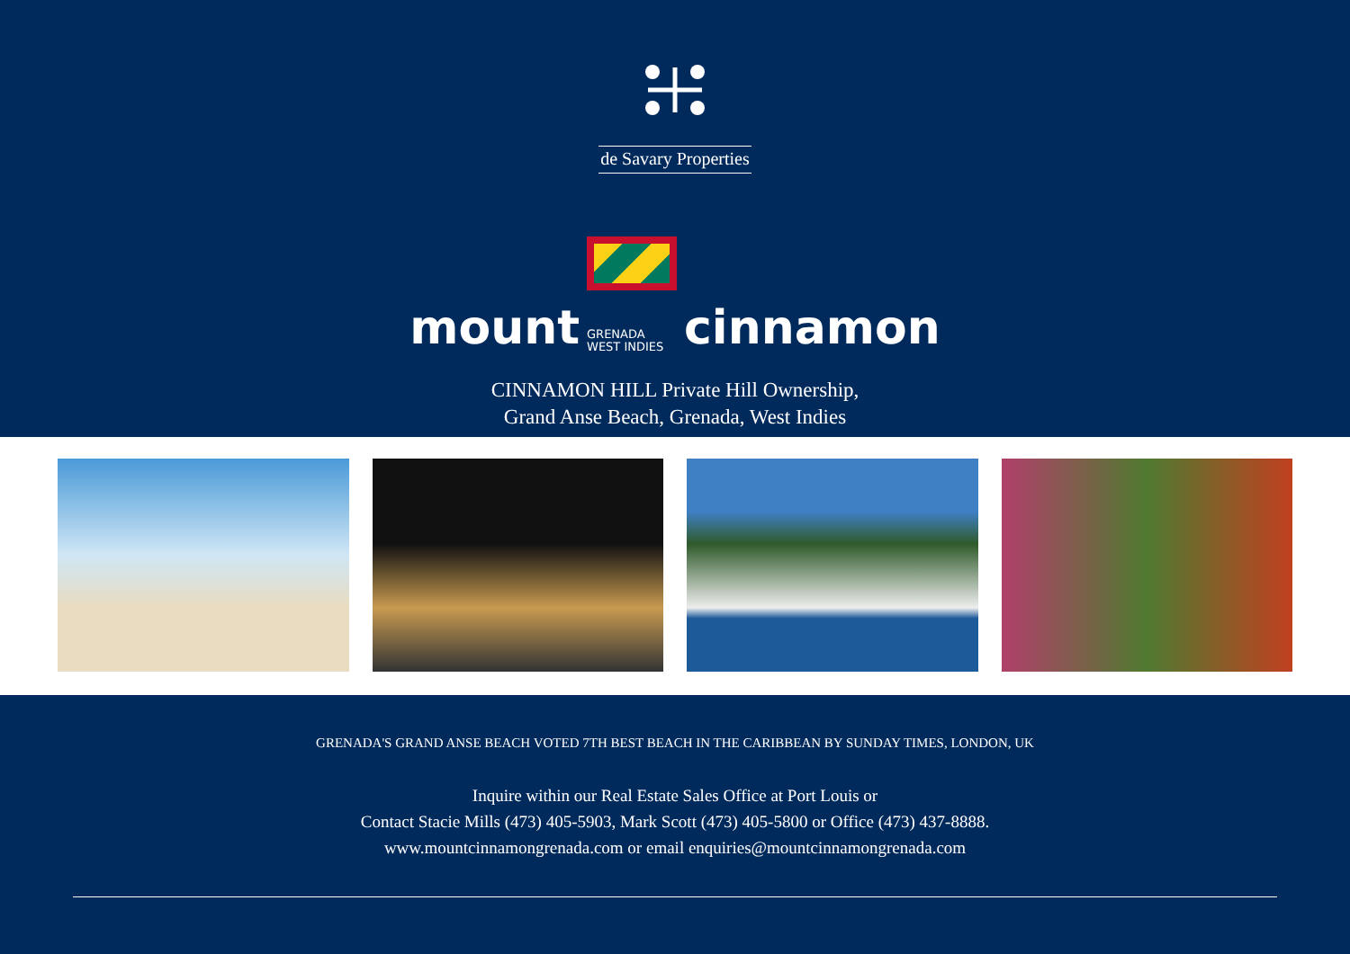de Savary Properties
mount
GRENADA
WEST INDIES
cinnamon
CINNAMON HILL Private Hill Ownership,
Grand Anse Beach, Grenada, West Indies
GRENADA'S GRAND ANSE BEACH VOTED 7TH BEST BEACH IN THE CARIBBEAN BY SUNDAY TIMES, LONDON, UK
Inquire within our Real Estate Sales Office at Port Louis or
Contact Stacie Mills (473) 405-5903, Mark Scott (473) 405-5800 or Office (473) 437-8888.
www.mountcinnamongrenada.com or email enquiries@mountcinnamongrenada.com